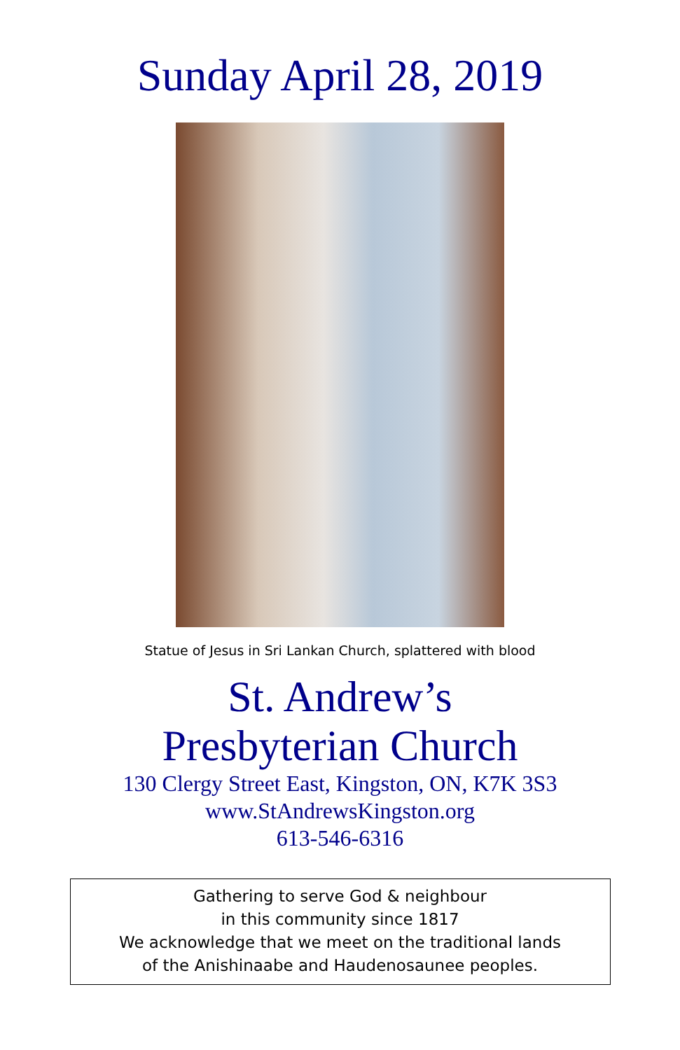Sunday April 28, 2019
Statue of Jesus in Sri Lankan Church, splattered with blood
St. Andrew’s
Presbyterian Church
130 Clergy Street East, Kingston, ON, K7K 3S3
www.StAndrewsKingston.org
613-546-6316
Gathering to serve God & neighbour
in this community since 1817
We acknowledge that we meet on the traditional lands
of the Anishinaabe and Haudenosaunee peoples.